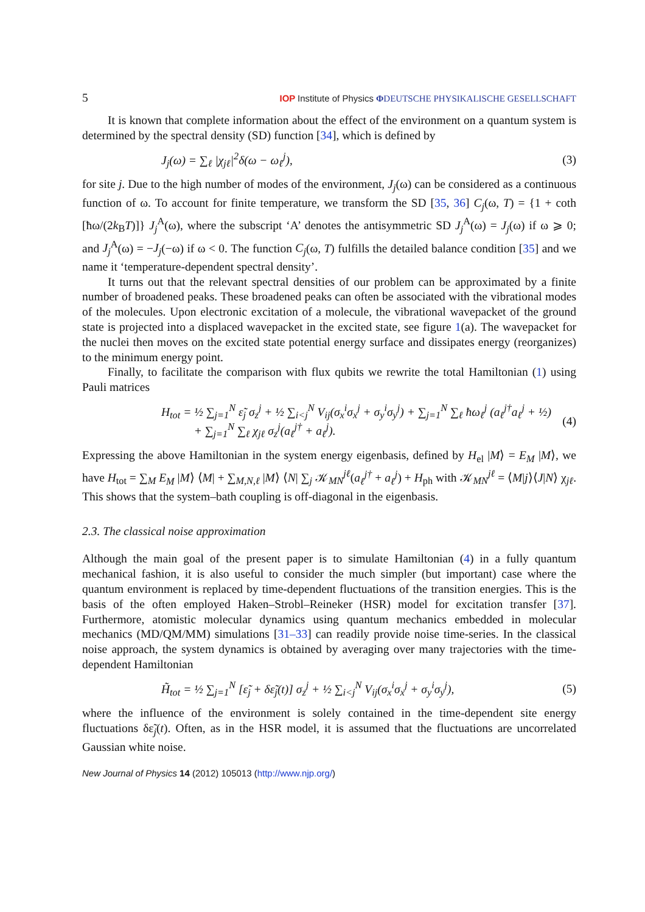5 IOP Institute of Physics ΦDEUTSCHE PHYSIKALISCHE GESELLSCHAFT
It is known that complete information about the effect of the environment on a quantum system is determined by the spectral density (SD) function [34], which is defined by
J<sub>j</sub>(ω) = ∑<sub>ℓ</sub> |χ<sub>jℓ</sub>|<sup>2</sup>δ(ω − ω<sub>ℓ</sub><sup>j</sup>), (3)
for site j. Due to the high number of modes of the environment, J<sub>j</sub>(ω) can be considered as a continuous function of ω. To account for finite temperature, we transform the SD [35, 36] C<sub>j</sub>(ω, T) = {1 + coth [ħω/(2k<sub>B</sub>T)]} J<sub>j</sub><sup>A</sup>(ω), where the subscript ‘A’ denotes the antisymmetric SD J<sub>j</sub><sup>A</sup>(ω) = J<sub>j</sub>(ω) if ω ⩾ 0; and J<sub>j</sub><sup>A</sup>(ω) = −J<sub>j</sub>(−ω) if ω < 0. The function C<sub>j</sub>(ω, T) fulfills the detailed balance condition [35] and we name it ‘temperature-dependent spectral density’.
It turns out that the relevant spectral densities of our problem can be approximated by a finite number of broadened peaks. These broadened peaks can often be associated with the vibrational modes of the molecules. Upon electronic excitation of a molecule, the vibrational wavepacket of the ground state is projected into a displaced wavepacket in the excited state, see figure 1(a). The wavepacket for the nuclei then moves on the excited state potential energy surface and dissipates energy (reorganizes) to the minimum energy point.
Finally, to facilitate the comparison with flux qubits we rewrite the total Hamiltonian (1) using Pauli matrices
H<sub>tot</sub> = ½ ∑<sub>j=1</sub><sup>N</sup> ε̃<sub>j</sub> σ<sub>z</sub><sup>j</sup> + ½ ∑<sub>i<j</sub><sup>N</sup> V<sub>ij</sub>(σ<sub>x</sub><sup>i</sup>σ<sub>x</sub><sup>j</sup> + σ<sub>y</sub><sup>i</sup>σ<sub>y</sub><sup>j</sup>) + ∑<sub>j=1</sub><sup>N</sup> ∑<sub>ℓ</sub> ħω<sub>ℓ</sub><sup>j</sup> (a<sub>ℓ</sub><sup>j†</sup>a<sub>ℓ</sub><sup>j</sup> + ½)
+ ∑<sub>j=1</sub><sup>N</sup> ∑<sub>ℓ</sub> χ<sub>jℓ</sub> σ<sub>z</sub><sup>j</sup>(a<sub>ℓ</sub><sup>j†</sup> + a<sub>ℓ</sub><sup>j</sup>). (4)
Expressing the above Hamiltonian in the system energy eigenbasis, defined by H<sub>el</sub> |M⟩ = E<sub>M</sub> |M⟩, we have H<sub>tot</sub> = ∑<sub>M</sub> E<sub>M</sub> |M⟩ ⟨M| + ∑<sub>M,N,ℓ</sub> |M⟩ ⟨N| ∑<sub>j</sub> 𝒦<sub>MN</sub><sup>jℓ</sup>(a<sub>ℓ</sub><sup>j†</sup> + a<sub>ℓ</sub><sup>j</sup>) + H<sub>ph</sub> with 𝒦<sub>MN</sub><sup>jℓ</sup> = ⟨M|j⟩⟨J|N⟩ χ<sub>jℓ</sub>. This shows that the system–bath coupling is off-diagonal in the eigenbasis.
2.3. The classical noise approximation
Although the main goal of the present paper is to simulate Hamiltonian (4) in a fully quantum mechanical fashion, it is also useful to consider the much simpler (but important) case where the quantum environment is replaced by time-dependent fluctuations of the transition energies. This is the basis of the often employed Haken–Strobl–Reineker (HSR) model for excitation transfer [37]. Furthermore, atomistic molecular dynamics using quantum mechanics embedded in molecular mechanics (MD/QM/MM) simulations [31–33] can readily provide noise time-series. In the classical noise approach, the system dynamics is obtained by averaging over many trajectories with the time-dependent Hamiltonian
H̃<sub>tot</sub> = ½ ∑<sub>j=1</sub><sup>N</sup> [ε̃<sub>j</sub> + δε̃<sub>j</sub>(t)] σ<sub>z</sub><sup>j</sup> + ½ ∑<sub>i<j</sub><sup>N</sup> V<sub>ij</sub>(σ<sub>x</sub><sup>i</sup>σ<sub>x</sub><sup>j</sup> + σ<sub>y</sub><sup>i</sup>σ<sub>y</sub><sup>j</sup>), (5)
where the influence of the environment is solely contained in the time-dependent site energy fluctuations δε̃<sub>j</sub>(t). Often, as in the HSR model, it is assumed that the fluctuations are uncorrelated Gaussian white noise.
New Journal of Physics 14 (2012) 105013 (http://www.njp.org/)